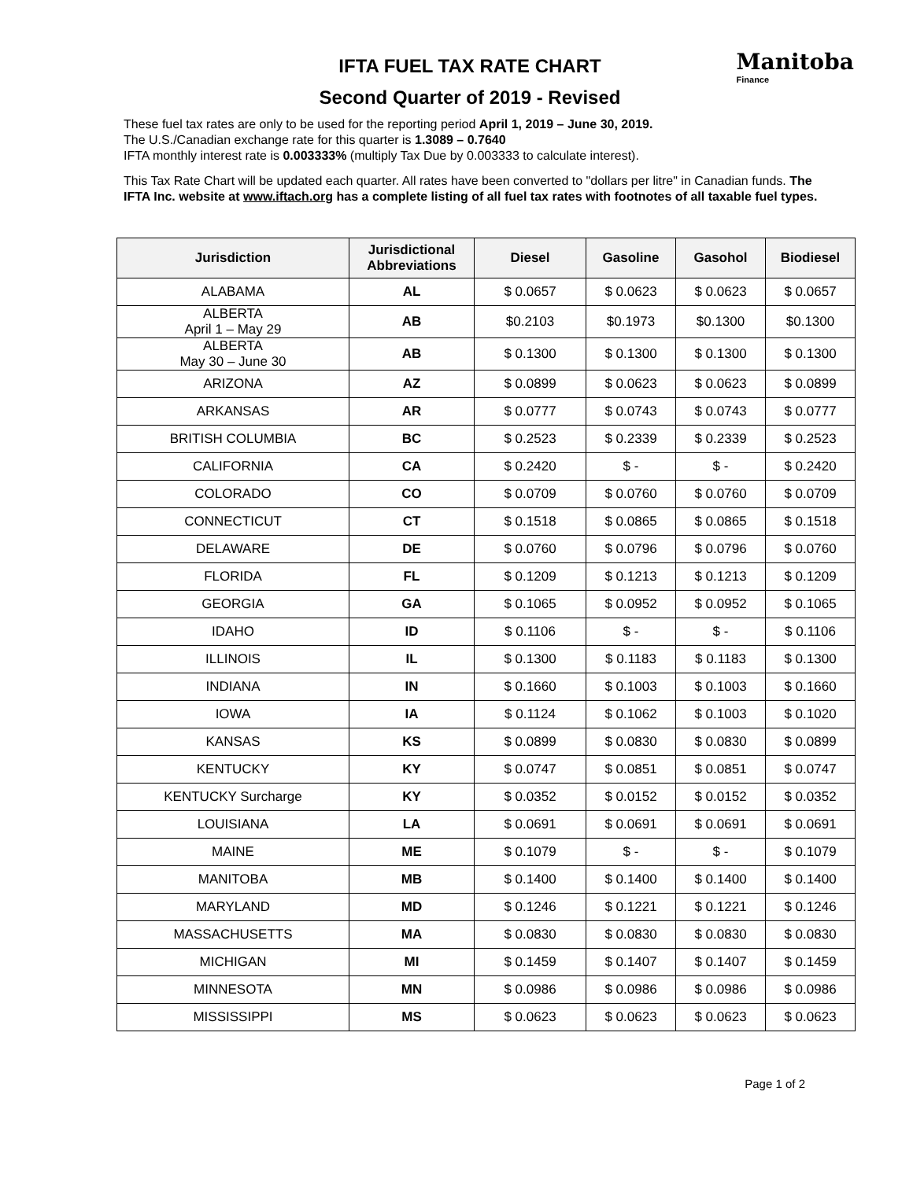Manitoba
Finance
IFTA FUEL TAX RATE CHART
Second Quarter of 2019 - Revised
These fuel tax rates are only to be used for the reporting period April 1, 2019 – June 30, 2019.
The U.S./Canadian exchange rate for this quarter is 1.3089 – 0.7640
IFTA monthly interest rate is 0.003333% (multiply Tax Due by 0.003333 to calculate interest).
This Tax Rate Chart will be updated each quarter. All rates have been converted to "dollars per litre" in Canadian funds. The IFTA Inc. website at www.iftach.org has a complete listing of all fuel tax rates with footnotes of all taxable fuel types.
| Jurisdiction | Jurisdictional Abbreviations | Diesel | Gasoline | Gasohol | Biodiesel |
| --- | --- | --- | --- | --- | --- |
| ALABAMA | AL | $ 0.0657 | $ 0.0623 | $ 0.0623 | $ 0.0657 |
| ALBERTA April 1 – May 29 | AB | $0.2103 | $0.1973 | $0.1300 | $0.1300 |
| ALBERTA May 30 – June 30 | AB | $ 0.1300 | $ 0.1300 | $ 0.1300 | $ 0.1300 |
| ARIZONA | AZ | $ 0.0899 | $ 0.0623 | $ 0.0623 | $ 0.0899 |
| ARKANSAS | AR | $ 0.0777 | $ 0.0743 | $ 0.0743 | $ 0.0777 |
| BRITISH COLUMBIA | BC | $ 0.2523 | $ 0.2339 | $ 0.2339 | $ 0.2523 |
| CALIFORNIA | CA | $ 0.2420 | $ - | $ - | $ 0.2420 |
| COLORADO | CO | $ 0.0709 | $ 0.0760 | $ 0.0760 | $ 0.0709 |
| CONNECTICUT | CT | $ 0.1518 | $ 0.0865 | $ 0.0865 | $ 0.1518 |
| DELAWARE | DE | $ 0.0760 | $ 0.0796 | $ 0.0796 | $ 0.0760 |
| FLORIDA | FL | $ 0.1209 | $ 0.1213 | $ 0.1213 | $ 0.1209 |
| GEORGIA | GA | $ 0.1065 | $ 0.0952 | $ 0.0952 | $ 0.1065 |
| IDAHO | ID | $ 0.1106 | $ - | $ - | $ 0.1106 |
| ILLINOIS | IL | $ 0.1300 | $ 0.1183 | $ 0.1183 | $ 0.1300 |
| INDIANA | IN | $ 0.1660 | $ 0.1003 | $ 0.1003 | $ 0.1660 |
| IOWA | IA | $ 0.1124 | $ 0.1062 | $ 0.1003 | $ 0.1020 |
| KANSAS | KS | $ 0.0899 | $ 0.0830 | $ 0.0830 | $ 0.0899 |
| KENTUCKY | KY | $ 0.0747 | $ 0.0851 | $ 0.0851 | $ 0.0747 |
| KENTUCKY Surcharge | KY | $ 0.0352 | $ 0.0152 | $ 0.0152 | $ 0.0352 |
| LOUISIANA | LA | $ 0.0691 | $ 0.0691 | $ 0.0691 | $ 0.0691 |
| MAINE | ME | $ 0.1079 | $ - | $ - | $ 0.1079 |
| MANITOBA | MB | $ 0.1400 | $ 0.1400 | $ 0.1400 | $ 0.1400 |
| MARYLAND | MD | $ 0.1246 | $ 0.1221 | $ 0.1221 | $ 0.1246 |
| MASSACHUSETTS | MA | $ 0.0830 | $ 0.0830 | $ 0.0830 | $ 0.0830 |
| MICHIGAN | MI | $ 0.1459 | $ 0.1407 | $ 0.1407 | $ 0.1459 |
| MINNESOTA | MN | $ 0.0986 | $ 0.0986 | $ 0.0986 | $ 0.0986 |
| MISSISSIPPI | MS | $ 0.0623 | $ 0.0623 | $ 0.0623 | $ 0.0623 |
Page 1 of 2